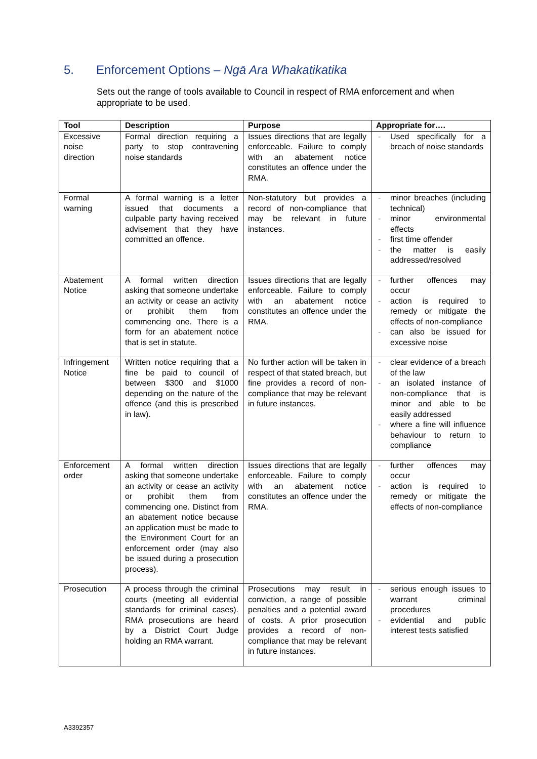5. Enforcement Options – Ngā Ara Whakatikatika
Sets out the range of tools available to Council in respect of RMA enforcement and when appropriate to be used.
| Tool | Description | Purpose | Appropriate for…. |
| --- | --- | --- | --- |
| Excessive noise direction | Formal direction requiring a party to stop contravening noise standards | Issues directions that are legally enforceable. Failure to comply with an abatement notice constitutes an offence under the RMA. | - Used specifically for a breach of noise standards |
| Formal warning | A formal warning is a letter issued that documents a culpable party having received advisement that they have committed an offence. | Non-statutory but provides a record of non-compliance that may be relevant in future instances. | - minor breaches (including technical) - minor environmental effects - first time offender - the matter is easily addressed/resolved |
| Abatement Notice | A formal written direction asking that someone undertake an activity or cease an activity or prohibit them from commencing one. There is a form for an abatement notice that is set in statute. | Issues directions that are legally enforceable. Failure to comply with an abatement notice constitutes an offence under the RMA. | - further offences may occur - action is required to remedy or mitigate the effects of non-compliance - can also be issued for excessive noise |
| Infringement Notice | Written notice requiring that a fine be paid to council of between $300 and $1000 depending on the nature of the offence (and this is prescribed in law). | No further action will be taken in respect of that stated breach, but fine provides a record of non-compliance that may be relevant in future instances. | - clear evidence of a breach of the law - an isolated instance of non-compliance that is minor and able to be easily addressed - where a fine will influence behaviour to return to compliance |
| Enforcement order | A formal written direction asking that someone undertake an activity or cease an activity or prohibit them from commencing one. Distinct from an abatement notice because an application must be made to the Environment Court for an enforcement order (may also be issued during a prosecution process). | Issues directions that are legally enforceable. Failure to comply with an abatement notice constitutes an offence under the RMA. | - further offences may occur - action is required to remedy or mitigate the effects of non-compliance |
| Prosecution | A process through the criminal courts (meeting all evidential standards for criminal cases). RMA prosecutions are heard by a District Court Judge holding an RMA warrant. | Prosecutions may result in conviction, a range of possible penalties and a potential award of costs. A prior prosecution provides a record of non-compliance that may be relevant in future instances. | - serious enough issues to warrant criminal procedures - evidential and public interest tests satisfied |
A3392357